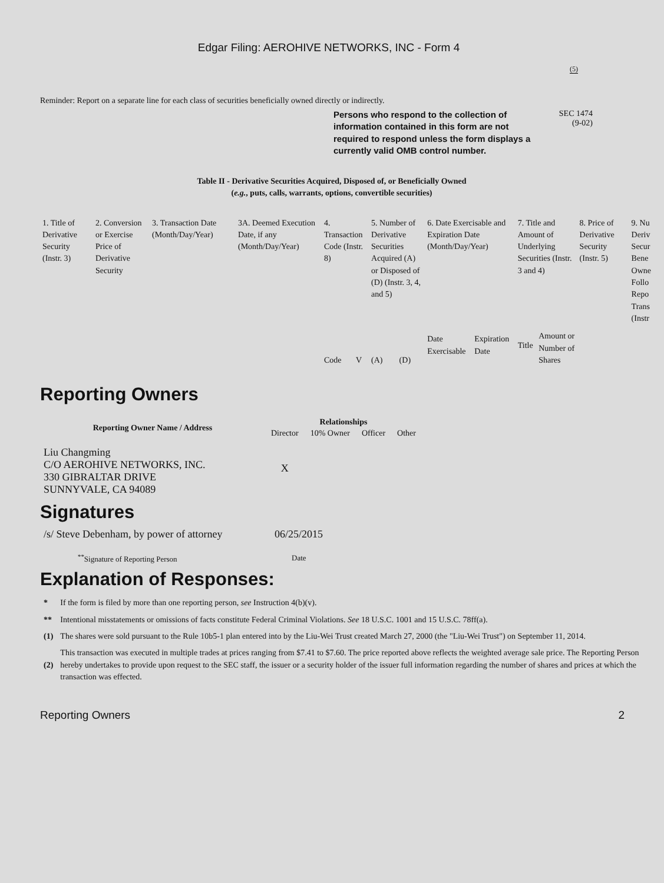Edgar Filing: AEROHIVE NETWORKS, INC - Form 4
(5)
Reminder: Report on a separate line for each class of securities beneficially owned directly or indirectly.
Persons who respond to the collection of information contained in this form are not required to respond unless the form displays a currently valid OMB control number.
SEC 1474
(9-02)
Table II - Derivative Securities Acquired, Disposed of, or Beneficially Owned
(e.g., puts, calls, warrants, options, convertible securities)
| 1. Title of Derivative Security (Instr. 3) | 2. Conversion or Exercise Price of Derivative Security | 3. Transaction Date (Month/Day/Year) | 3A. Deemed Execution Date, if any (Month/Day/Year) | 4. Transaction Code (Instr. 8) | | 5. Number of Derivative Securities Acquired (A) or Disposed of (D) (Instr. 3, 4, and 5) | | 6. Date Exercisable and Expiration Date (Month/Day/Year) | | 7. Title and Amount of Underlying Securities (Instr. 3 and 4) | | 8. Price of Derivative Security (Instr. 5) | 9. Nu Deriv Secur Bene Owne Follo Repo Trans (Instr |
| | | | | Code | V | (A) | (D) | Date Exercisable | Expiration Date | Title | Amount or Number of Shares | | |
Reporting Owners
| Reporting Owner Name / Address | Relationships | | | |
| --- | --- | --- | --- | --- |
| | Director | 10% Owner | Officer | Other |
| Liu Changming C/O AEROHIVE NETWORKS, INC. 330 GIBRALTAR DRIVE SUNNYVALE, CA 94089 | X | | | |
Signatures
| /s/ Steve Debenham, by power of attorney | 06/25/2015 |
| <sup>**</sup> Signature of Reporting Person | Date |
Explanation of Responses:
| * | If the form is filed by more than one reporting person, see Instruction 4(b)(v). |
| ** | Intentional misstatements or omissions of facts constitute Federal Criminal Violations. See 18 U.S.C. 1001 and 15 U.S.C. 78ff(a). |
| (1) | The shares were sold pursuant to the Rule 10b5-1 plan entered into by the Liu-Wei Trust created March 27, 2000 (the "Liu-Wei Trust") on September 11, 2014. |
| (2) | This transaction was executed in multiple trades at prices ranging from $7.41 to $7.60. The price reported above reflects the weighted average sale price. The Reporting Person hereby undertakes to provide upon request to the SEC staff, the issuer or a security holder of the issuer full information regarding the number of shares and prices at which the transaction was effected. |
Reporting Owners 2